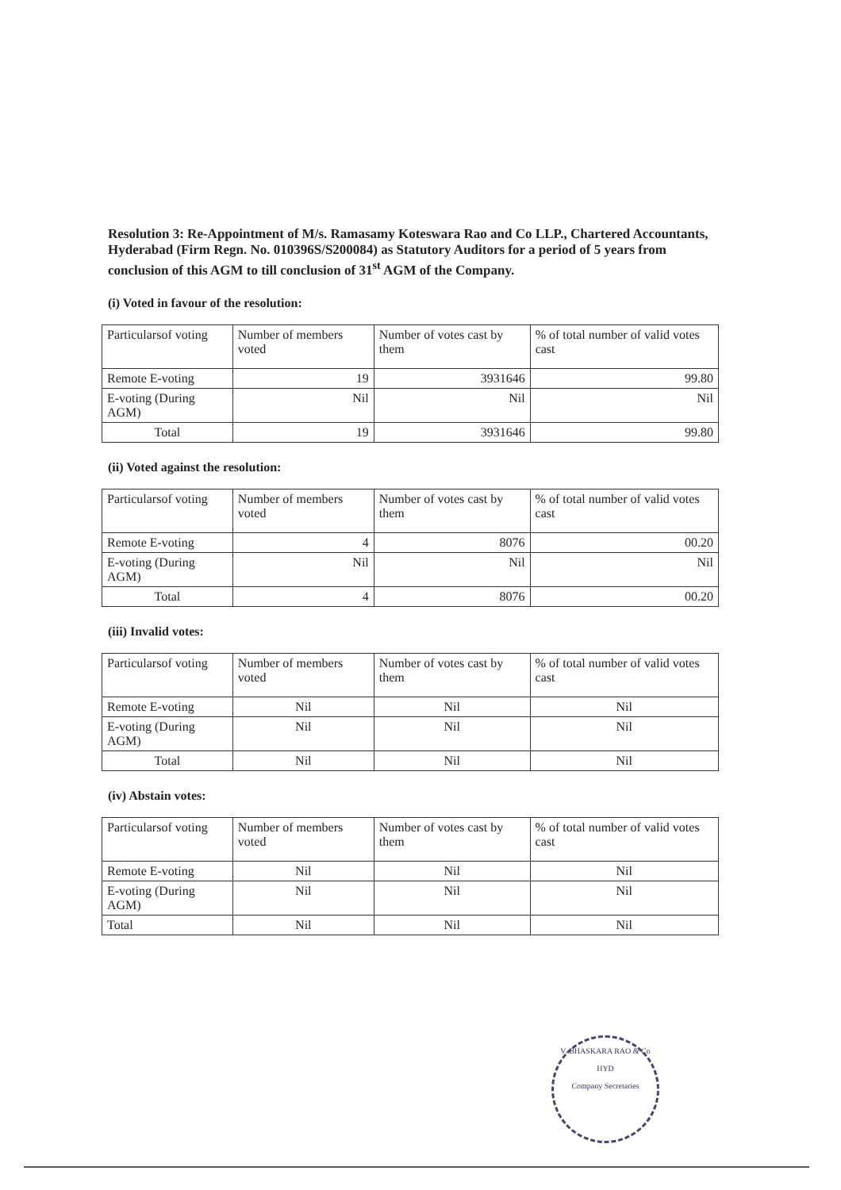Resolution 3: Re-Appointment of M/s. Ramasamy Koteswara Rao and Co LLP., Chartered Accountants, Hyderabad (Firm Regn. No. 010396S/S200084) as Statutory Auditors for a period of 5 years from conclusion of this AGM to till conclusion of 31<sup>st</sup> AGM of the Company.
(i) Voted in favour of the resolution:
| Particularsof voting | Number of members voted | Number of votes cast by them | % of total number of valid votes cast |
| Remote E-voting | 19 | 3931646 | 99.80 |
| E-voting (During AGM) | Nil | Nil | Nil |
| Total | 19 | 3931646 | 99.80 |
(ii) Voted against the resolution:
| Particularsof voting | Number of members voted | Number of votes cast by them | % of total number of valid votes cast |
| Remote E-voting | 4 | 8076 | 00.20 |
| E-voting (During AGM) | Nil | Nil | Nil |
| Total | 4 | 8076 | 00.20 |
(iii) Invalid votes:
| Particularsof voting | Number of members voted | Number of votes cast by them | % of total number of valid votes cast |
| Remote E-voting | Nil | Nil | Nil |
| E-voting (During AGM) | Nil | Nil | Nil |
| Total | Nil | Nil | Nil |
(iv) Abstain votes:
| Particularsof voting | Number of members voted | Number of votes cast by them | % of total number of valid votes cast |
| Remote E-voting | Nil | Nil | Nil |
| E-voting (During AGM) | Nil | Nil | Nil |
| Total | Nil | Nil | Nil |
V. BHASKARA RAO & Co
HYD
Company Secretaries